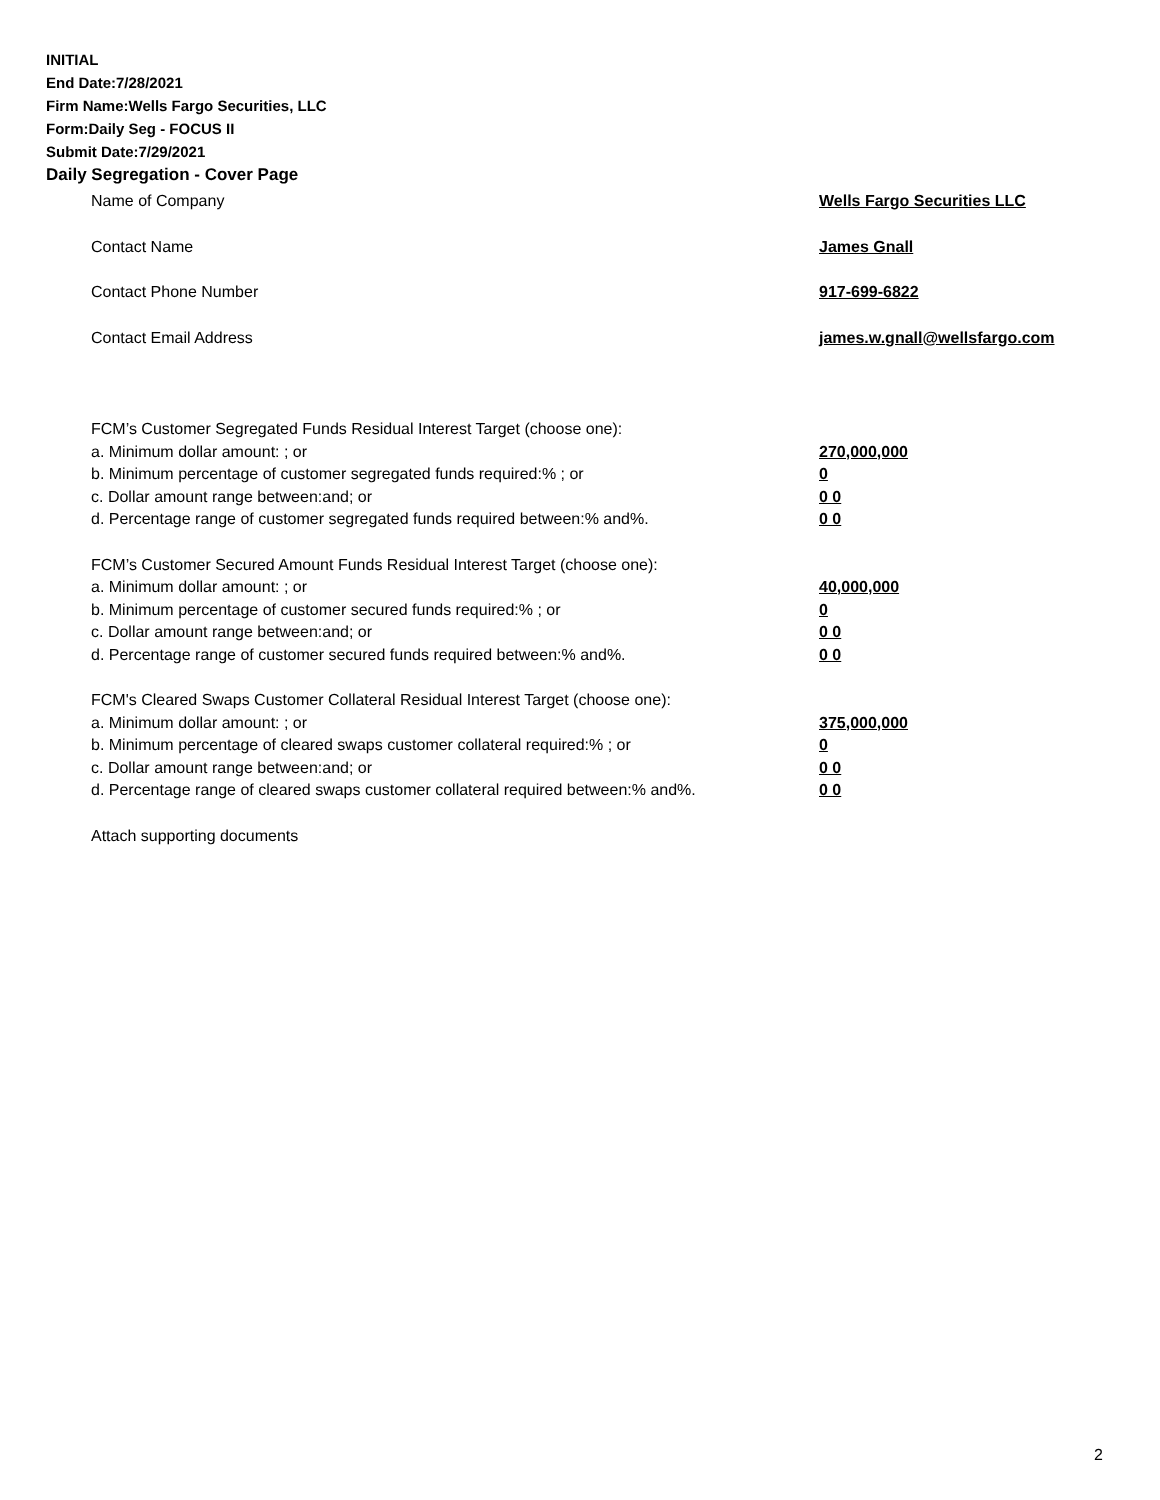INITIAL
End Date:7/28/2021
Firm Name:Wells Fargo Securities, LLC
Form:Daily Seg - FOCUS II
Submit Date:7/29/2021
Daily Segregation - Cover Page
Name of Company Wells Fargo Securities LLC
Contact Name James Gnall
Contact Phone Number 917-699-6822
Contact Email Address james.w.gnall@wellsfargo.com
FCM’s Customer Segregated Funds Residual Interest Target (choose one):
a. Minimum dollar amount: ; or 270,000,000
b. Minimum percentage of customer segregated funds required:% ; or 0
c. Dollar amount range between:and; or 0 0
d. Percentage range of customer segregated funds required between:% and%. 0 0
FCM’s Customer Secured Amount Funds Residual Interest Target (choose one):
a. Minimum dollar amount: ; or 40,000,000
b. Minimum percentage of customer secured funds required:% ; or 0
c. Dollar amount range between:and; or 0 0
d. Percentage range of customer secured funds required between:% and%. 0 0
FCM's Cleared Swaps Customer Collateral Residual Interest Target (choose one):
a. Minimum dollar amount: ; or 375,000,000
b. Minimum percentage of cleared swaps customer collateral required:% ; or 0
c. Dollar amount range between:and; or 0 0
d. Percentage range of cleared swaps customer collateral required between:% and%.
0 0
Attach supporting documents
2